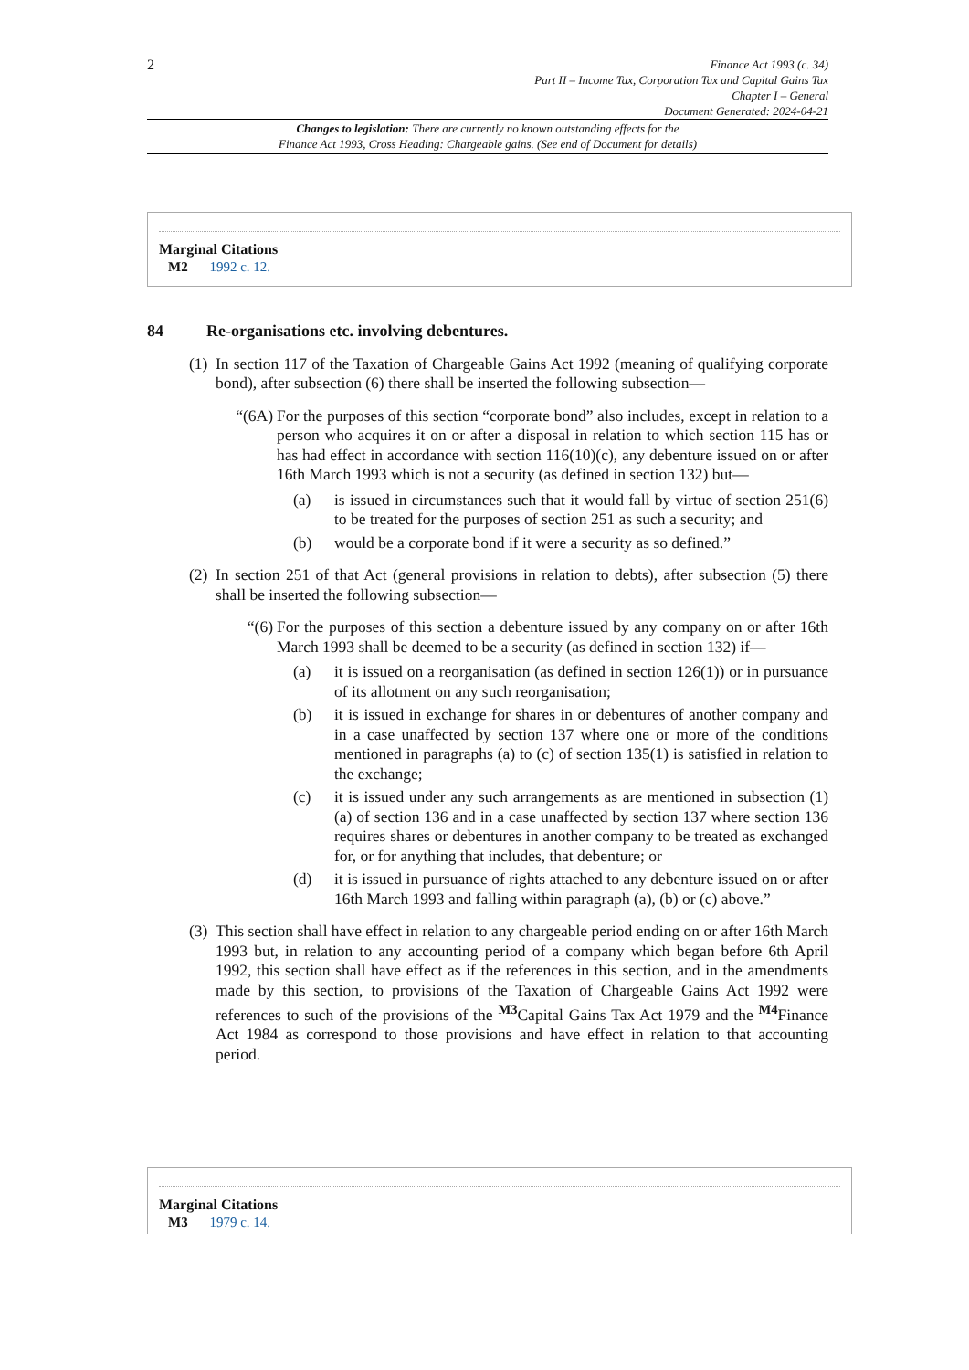2
Finance Act 1993 (c. 34)
Part II – Income Tax, Corporation Tax and Capital Gains Tax
Chapter I – General
Document Generated: 2024-04-21
Changes to legislation: There are currently no known outstanding effects for the
Finance Act 1993, Cross Heading: Chargeable gains. (See end of Document for details)
Marginal Citations
M2 1992 c. 12.
84 Re-organisations etc. involving debentures.
(1)
In section 117 of the Taxation of Chargeable Gains Act 1992 (meaning of qualifying corporate bond), after subsection (6) there shall be inserted the following subsection—
“(6A)
For the purposes of this section “corporate bond” also includes, except in relation to a person who acquires it on or after a disposal in relation to which section 115 has or has had effect in accordance with section 116(10)(c), any debenture issued on or after 16th March 1993 which is not a security (as defined in section 132) but—
(a) is issued in circumstances such that it would fall by virtue of section 251(6) to be treated for the purposes of section 251 as such a security; and
(b) would be a corporate bond if it were a security as so defined.”
(2)
In section 251 of that Act (general provisions in relation to debts), after subsection (5) there shall be inserted the following subsection—
“(6)
For the purposes of this section a debenture issued by any company on or after 16th March 1993 shall be deemed to be a security (as defined in section 132) if—
(a) it is issued on a reorganisation (as defined in section 126(1)) or in pursuance of its allotment on any such reorganisation;
(b) it is issued in exchange for shares in or debentures of another company and in a case unaffected by section 137 where one or more of the conditions mentioned in paragraphs (a) to (c) of section 135(1) is satisfied in relation to the exchange;
(c) it is issued under any such arrangements as are mentioned in subsection (1)(a) of section 136 and in a case unaffected by section 137 where section 136 requires shares or debentures in another company to be treated as exchanged for, or for anything that includes, that debenture; or
(d) it is issued in pursuance of rights attached to any debenture issued on or after 16th March 1993 and falling within paragraph (a), (b) or (c) above.”
(3)
This section shall have effect in relation to any chargeable period ending on or after 16th March 1993 but, in relation to any accounting period of a company which began before 6th April 1992, this section shall have effect as if the references in this section, and in the amendments made by this section, to provisions of the Taxation of Chargeable Gains Act 1992 were references to such of the provisions of the <sup>M3</sup>Capital Gains Tax Act 1979 and the <sup>M4</sup>Finance Act 1984 as correspond to those provisions and have effect in relation to that accounting period.
Marginal Citations
M3 1979 c. 14.